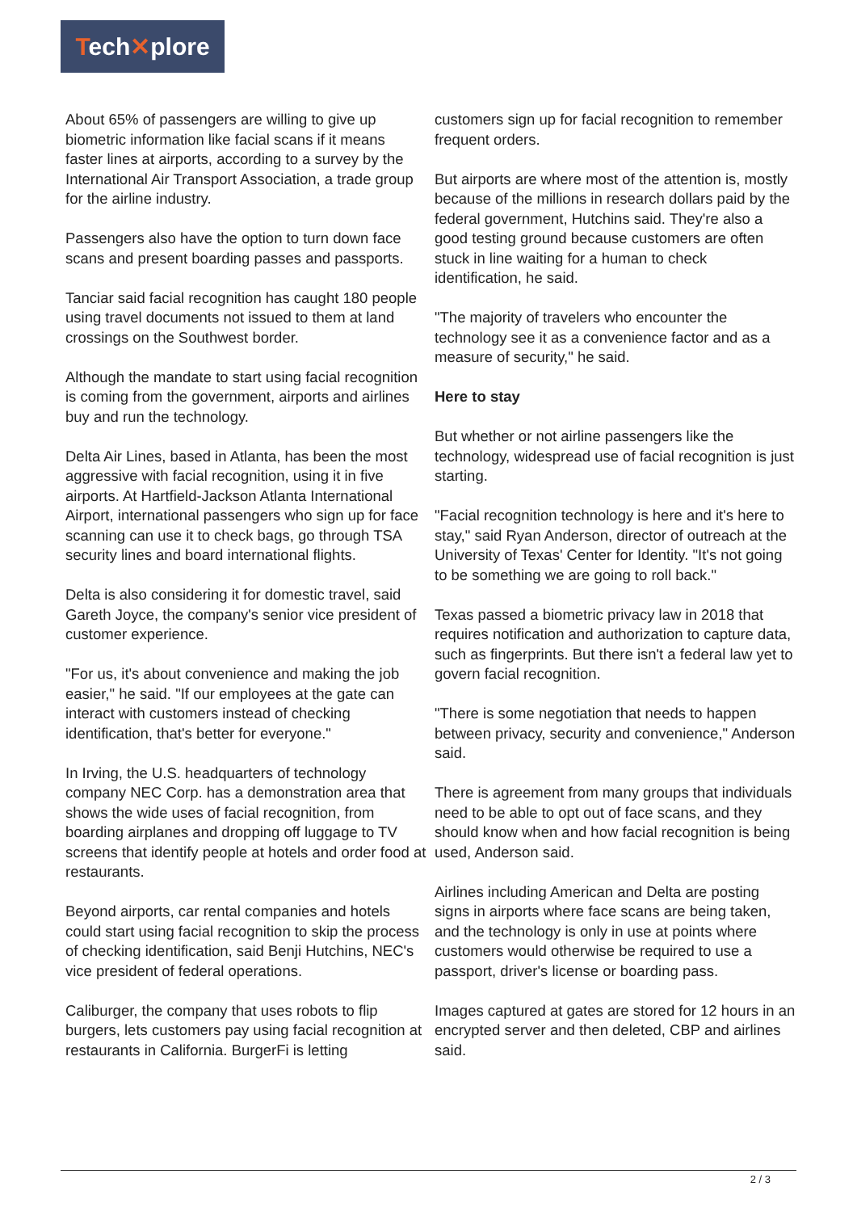Tech✕plore
About 65% of passengers are willing to give up biometric information like facial scans if it means faster lines at airports, according to a survey by the International Air Transport Association, a trade group for the airline industry.
Passengers also have the option to turn down face scans and present boarding passes and passports.
Tanciar said facial recognition has caught 180 people using travel documents not issued to them at land crossings on the Southwest border.
Although the mandate to start using facial recognition is coming from the government, airports and airlines buy and run the technology.
Delta Air Lines, based in Atlanta, has been the most aggressive with facial recognition, using it in five airports. At Hartfield-Jackson Atlanta International Airport, international passengers who sign up for face scanning can use it to check bags, go through TSA security lines and board international flights.
Delta is also considering it for domestic travel, said Gareth Joyce, the company's senior vice president of customer experience.
"For us, it's about convenience and making the job easier," he said. "If our employees at the gate can interact with customers instead of checking identification, that's better for everyone."
In Irving, the U.S. headquarters of technology company NEC Corp. has a demonstration area that shows the wide uses of facial recognition, from boarding airplanes and dropping off luggage to TV screens that identify people at hotels and order food at restaurants.
Beyond airports, car rental companies and hotels could start using facial recognition to skip the process of checking identification, said Benji Hutchins, NEC's vice president of federal operations.
Caliburger, the company that uses robots to flip burgers, lets customers pay using facial recognition at restaurants in California. BurgerFi is letting
customers sign up for facial recognition to remember frequent orders.
But airports are where most of the attention is, mostly because of the millions in research dollars paid by the federal government, Hutchins said. They're also a good testing ground because customers are often stuck in line waiting for a human to check identification, he said.
"The majority of travelers who encounter the technology see it as a convenience factor and as a measure of security," he said.
Here to stay
But whether or not airline passengers like the technology, widespread use of facial recognition is just starting.
"Facial recognition technology is here and it's here to stay," said Ryan Anderson, director of outreach at the University of Texas' Center for Identity. "It's not going to be something we are going to roll back."
Texas passed a biometric privacy law in 2018 that requires notification and authorization to capture data, such as fingerprints. But there isn't a federal law yet to govern facial recognition.
"There is some negotiation that needs to happen between privacy, security and convenience," Anderson said.
There is agreement from many groups that individuals need to be able to opt out of face scans, and they should know when and how facial recognition is being used, Anderson said.
Airlines including American and Delta are posting signs in airports where face scans are being taken, and the technology is only in use at points where customers would otherwise be required to use a passport, driver's license or boarding pass.
Images captured at gates are stored for 12 hours in an encrypted server and then deleted, CBP and airlines said.
2 / 3